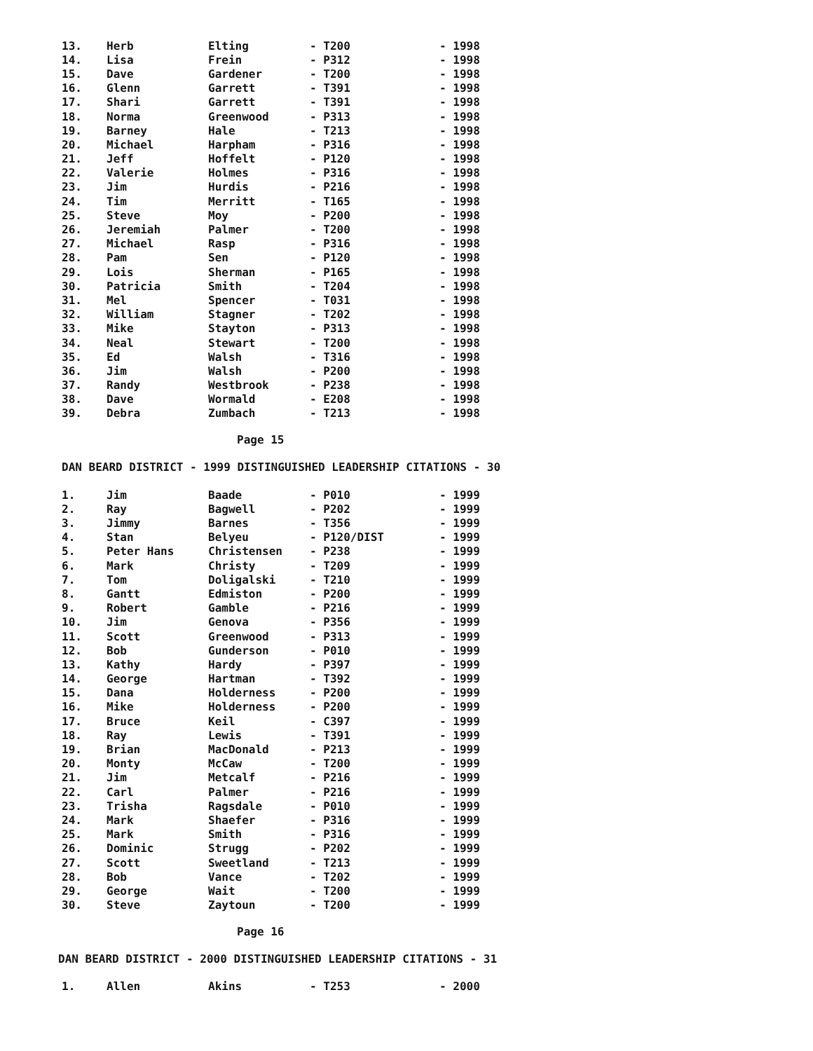| 13. | Herb | Elting | - T200 | - 1998 |
| 14. | Lisa | Frein | - P312 | - 1998 |
| 15. | Dave | Gardener | - T200 | - 1998 |
| 16. | Glenn | Garrett | - T391 | - 1998 |
| 17. | Shari | Garrett | - T391 | - 1998 |
| 18. | Norma | Greenwood | - P313 | - 1998 |
| 19. | Barney | Hale | - T213 | - 1998 |
| 20. | Michael | Harpham | - P316 | - 1998 |
| 21. | Jeff | Hoffelt | - P120 | - 1998 |
| 22. | Valerie | Holmes | - P316 | - 1998 |
| 23. | Jim | Hurdis | - P216 | - 1998 |
| 24. | Tim | Merritt | - T165 | - 1998 |
| 25. | Steve | Moy | - P200 | - 1998 |
| 26. | Jeremiah | Palmer | - T200 | - 1998 |
| 27. | Michael | Rasp | - P316 | - 1998 |
| 28. | Pam | Sen | - P120 | - 1998 |
| 29. | Lois | Sherman | - P165 | - 1998 |
| 30. | Patricia | Smith | - T204 | - 1998 |
| 31. | Mel | Spencer | - T031 | - 1998 |
| 32. | William | Stagner | - T202 | - 1998 |
| 33. | Mike | Stayton | - P313 | - 1998 |
| 34. | Neal | Stewart | - T200 | - 1998 |
| 35. | Ed | Walsh | - T316 | - 1998 |
| 36. | Jim | Walsh | - P200 | - 1998 |
| 37. | Randy | Westbrook | - P238 | - 1998 |
| 38. | Dave | Wormald | - E208 | - 1998 |
| 39. | Debra | Zumbach | - T213 | - 1998 |
Page 15
DAN BEARD DISTRICT - 1999 DISTINGUISHED LEADERSHIP CITATIONS - 30
| 1. | Jim | Baade | - P010 | - 1999 |
| 2. | Ray | Bagwell | - P202 | - 1999 |
| 3. | Jimmy | Barnes | - T356 | - 1999 |
| 4. | Stan | Belyeu | - P120/DIST | - 1999 |
| 5. | Peter Hans | Christensen | - P238 | - 1999 |
| 6. | Mark | Christy | - T209 | - 1999 |
| 7. | Tom | Doligalski | - T210 | - 1999 |
| 8. | Gantt | Edmiston | - P200 | - 1999 |
| 9. | Robert | Gamble | - P216 | - 1999 |
| 10. | Jim | Genova | - P356 | - 1999 |
| 11. | Scott | Greenwood | - P313 | - 1999 |
| 12. | Bob | Gunderson | - P010 | - 1999 |
| 13. | Kathy | Hardy | - P397 | - 1999 |
| 14. | George | Hartman | - T392 | - 1999 |
| 15. | Dana | Holderness | - P200 | - 1999 |
| 16. | Mike | Holderness | - P200 | - 1999 |
| 17. | Bruce | Keil | - C397 | - 1999 |
| 18. | Ray | Lewis | - T391 | - 1999 |
| 19. | Brian | MacDonald | - P213 | - 1999 |
| 20. | Monty | McCaw | - T200 | - 1999 |
| 21. | Jim | Metcalf | - P216 | - 1999 |
| 22. | Carl | Palmer | - P216 | - 1999 |
| 23. | Trisha | Ragsdale | - P010 | - 1999 |
| 24. | Mark | Shaefer | - P316 | - 1999 |
| 25. | Mark | Smith | - P316 | - 1999 |
| 26. | Dominic | Strugg | - P202 | - 1999 |
| 27. | Scott | Sweetland | - T213 | - 1999 |
| 28. | Bob | Vance | - T202 | - 1999 |
| 29. | George | Wait | - T200 | - 1999 |
| 30. | Steve | Zaytoun | - T200 | - 1999 |
Page 16
DAN BEARD DISTRICT - 2000 DISTINGUISHED LEADERSHIP CITATIONS - 31
| 1. | Allen | Akins | - T253 | - 2000 |